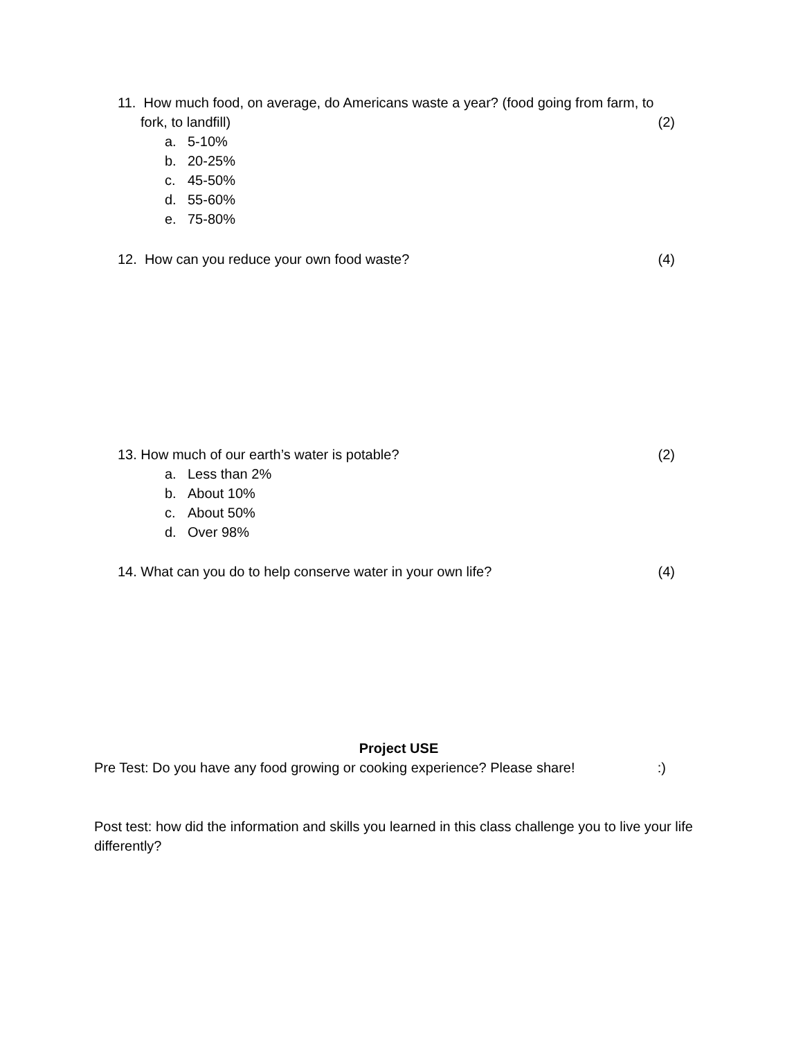11. How much food, on average, do Americans waste a year? (food going from farm, to
fork, to landfill) (2)
a. 5-10%
b. 20-25%
c. 45-50%
d. 55-60%
e. 75-80%
12. How can you reduce your own food waste? (4)
13. How much of our earth’s water is potable? (2)
a. Less than 2%
b. About 10%
c. About 50%
d. Over 98%
14. What can you do to help conserve water in your own life? (4)
Project USE
Pre Test: Do you have any food growing or cooking experience? Please share!:)
Post test: how did the information and skills you learned in this class challenge you to live your life differently?